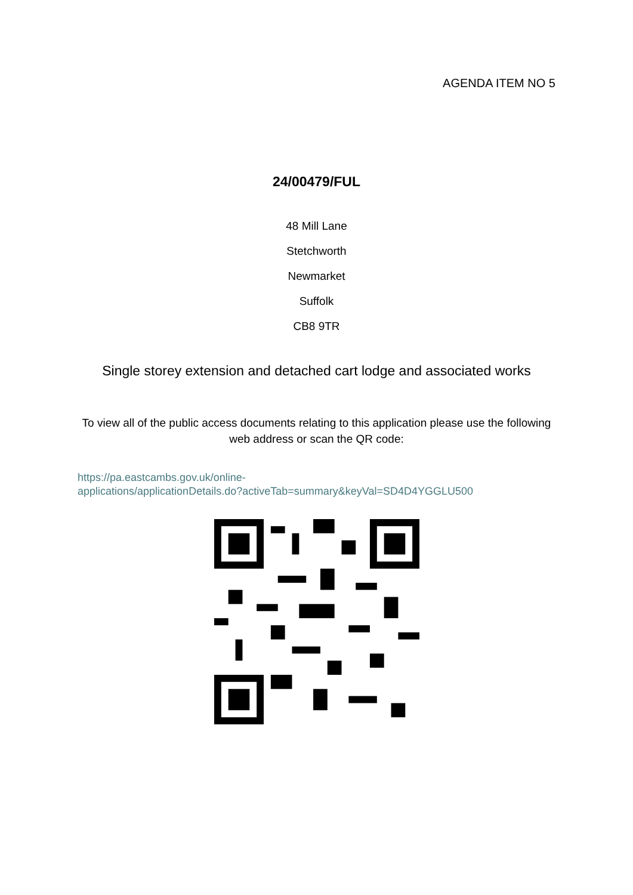AGENDA ITEM NO 5
24/00479/FUL
48 Mill Lane
Stetchworth
Newmarket
Suffolk
CB8 9TR
Single storey extension and detached cart lodge and associated works
To view all of the public access documents relating to this application please use the following web address or scan the QR code:
https://pa.eastcambs.gov.uk/online-
applications/applicationDetails.do?activeTab=summary&keyVal=SD4D4YGGLU500